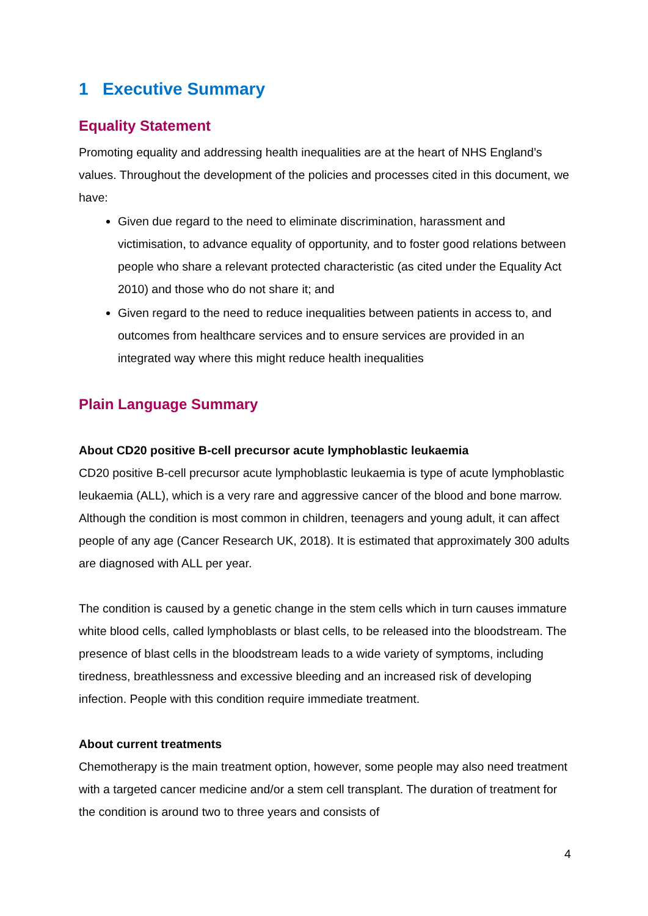1 Executive Summary
Equality Statement
Promoting equality and addressing health inequalities are at the heart of NHS England’s values. Throughout the development of the policies and processes cited in this document, we have:
Given due regard to the need to eliminate discrimination, harassment and victimisation, to advance equality of opportunity, and to foster good relations between people who share a relevant protected characteristic (as cited under the Equality Act 2010) and those who do not share it; and
Given regard to the need to reduce inequalities between patients in access to, and outcomes from healthcare services and to ensure services are provided in an integrated way where this might reduce health inequalities
Plain Language Summary
About CD20 positive B-cell precursor acute lymphoblastic leukaemia
CD20 positive B-cell precursor acute lymphoblastic leukaemia is type of acute lymphoblastic leukaemia (ALL), which is a very rare and aggressive cancer of the blood and bone marrow. Although the condition is most common in children, teenagers and young adult, it can affect people of any age (Cancer Research UK, 2018). It is estimated that approximately 300 adults are diagnosed with ALL per year.
The condition is caused by a genetic change in the stem cells which in turn causes immature white blood cells, called lymphoblasts or blast cells, to be released into the bloodstream. The presence of blast cells in the bloodstream leads to a wide variety of symptoms, including tiredness, breathlessness and excessive bleeding and an increased risk of developing infection. People with this condition require immediate treatment.
About current treatments
Chemotherapy is the main treatment option, however, some people may also need treatment with a targeted cancer medicine and/or a stem cell transplant. The duration of treatment for the condition is around two to three years and consists of
4